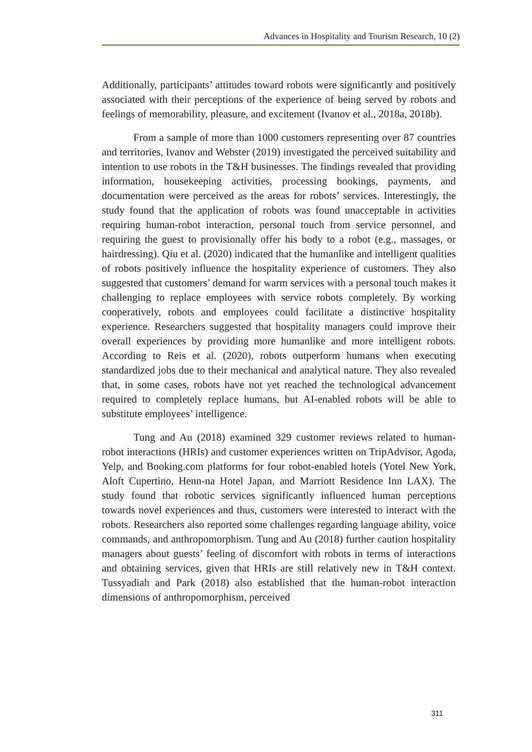Advances in Hospitality and Tourism Research, 10 (2)
Additionally, participants’ attitudes toward robots were significantly and positively associated with their perceptions of the experience of being served by robots and feelings of memorability, pleasure, and excitement (Ivanov et al., 2018a, 2018b).
From a sample of more than 1000 customers representing over 87 countries and territories, Ivanov and Webster (2019) investigated the perceived suitability and intention to use robots in the T&H businesses. The findings revealed that providing information, housekeeping activities, processing bookings, payments, and documentation were perceived as the areas for robots’ services. Interestingly, the study found that the application of robots was found unacceptable in activities requiring human-robot interaction, personal touch from service personnel, and requiring the guest to provisionally offer his body to a robot (e.g., massages, or hairdressing). Qiu et al. (2020) indicated that the humanlike and intelligent qualities of robots positively influence the hospitality experience of customers. They also suggested that customers’ demand for warm services with a personal touch makes it challenging to replace employees with service robots completely. By working cooperatively, robots and employees could facilitate a distinctive hospitality experience. Researchers suggested that hospitality managers could improve their overall experiences by providing more humanlike and more intelligent robots. According to Reis et al. (2020), robots outperform humans when executing standardized jobs due to their mechanical and analytical nature. They also revealed that, in some cases, robots have not yet reached the technological advancement required to completely replace humans, but AI-enabled robots will be able to substitute employees’ intelligence.
Tung and Au (2018) examined 329 customer reviews related to human-robot interactions (HRIs) and customer experiences written on TripAdvisor, Agoda, Yelp, and Booking.com platforms for four robot-enabled hotels (Yotel New York, Aloft Cupertino, Henn-na Hotel Japan, and Marriott Residence Inn LAX). The study found that robotic services significantly influenced human perceptions towards novel experiences and thus, customers were interested to interact with the robots. Researchers also reported some challenges regarding language ability, voice commands, and anthropomorphism. Tung and Au (2018) further caution hospitality managers about guests’ feeling of discomfort with robots in terms of interactions and obtaining services, given that HRIs are still relatively new in T&H context. Tussyadiah and Park (2018) also established that the human-robot interaction dimensions of anthropomorphism, perceived
311